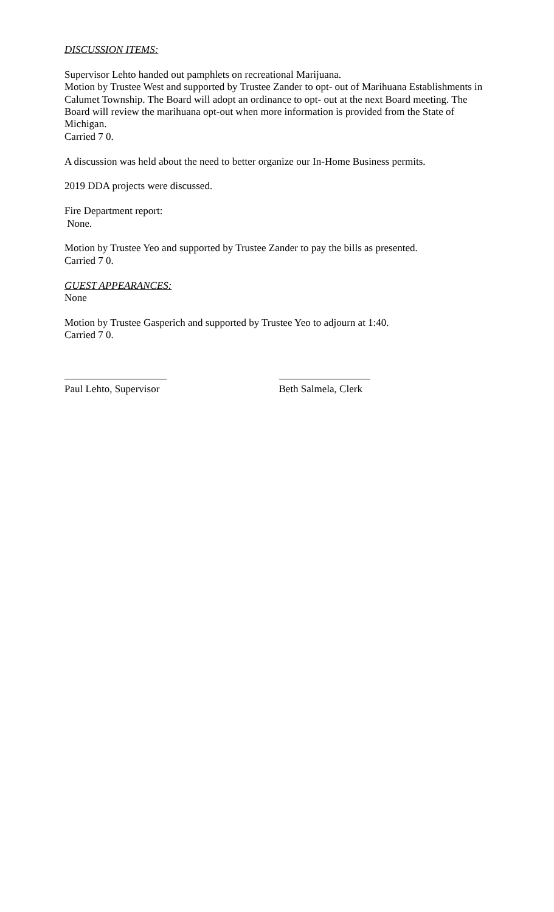DISCUSSION ITEMS:
Supervisor Lehto handed out pamphlets on recreational Marijuana.
Motion by Trustee West and supported by Trustee Zander to opt- out of Marihuana Establishments in Calumet Township. The Board will adopt an ordinance to opt- out at the next Board meeting. The Board will review the marihuana opt-out when more information is provided from the State of Michigan.
Carried 7 0.
A discussion was held about the need to better organize our In-Home Business permits.
2019 DDA projects were discussed.
Fire Department report:
None.
Motion by Trustee Yeo and supported by Trustee Zander to pay the bills as presented.
Carried 7 0.
GUEST APPEARANCES:
None
Motion by Trustee Gasperich and supported by Trustee Yeo to adjourn at 1:40.
Carried 7 0.
Paul Lehto, Supervisor Beth Salmela, Clerk